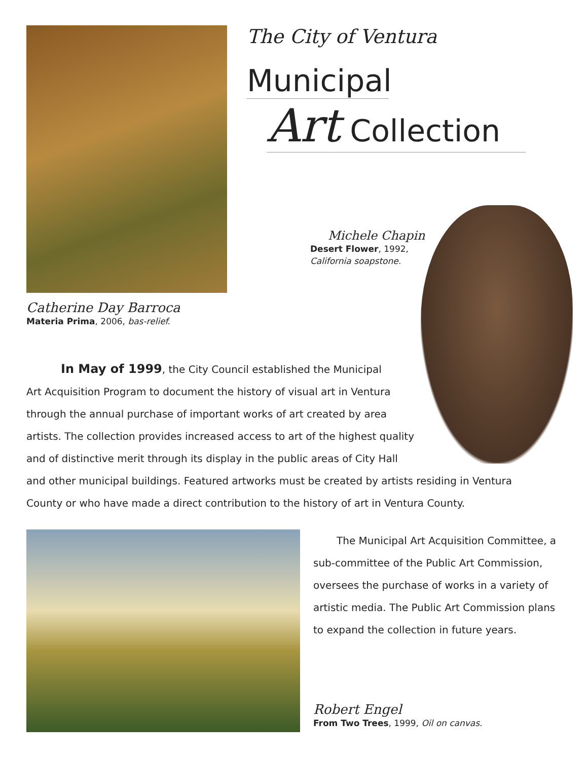Catherine Day Barroca
Materia Prima, 2006, bas-relief.
The City of Ventura
Municipal
Art Collection
Michele Chapin
Desert Flower, 1992,
California soapstone.
In May of 1999, the City Council established the Municipal
Art Acquisition Program to document the history of visual art in Ventura
through the annual purchase of important works of art created by area
artists. The collection provides increased access to art of the highest quality
and of distinctive merit through its display in the public areas of City Hall
and other municipal buildings. Featured artworks must be created by artists residing in Ventura
County or who have made a direct contribution to the history of art in Ventura County.
The Municipal Art Acquisition Committee, a sub-committee of the Public Art Commission, oversees the purchase of works in a variety of artistic media. The Public Art Commission plans to expand the collection in future years.
Robert Engel
From Two Trees, 1999, Oil on canvas.